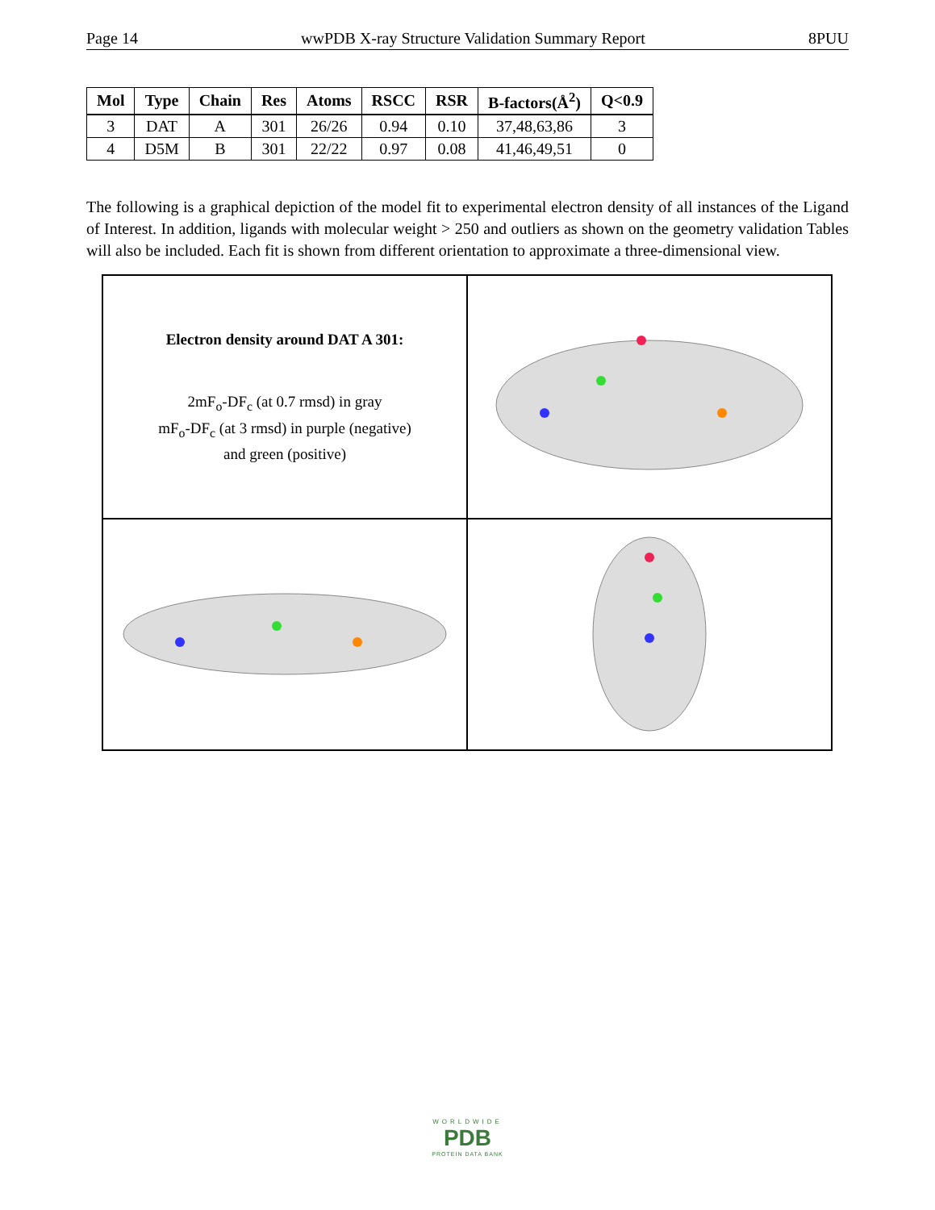Page 14 wwPDB X-ray Structure Validation Summary Report 8PUU
| Mol | Type | Chain | Res | Atoms | RSCC | RSR | B-factors(Å<sup>2</sup>) | Q<0.9 |
| --- | --- | --- | --- | --- | --- | --- | --- | --- |
| 3 | DAT | A | 301 | 26/26 | 0.94 | 0.10 | 37,48,63,86 | 3 |
| 4 | D5M | B | 301 | 22/22 | 0.97 | 0.08 | 41,46,49,51 | 0 |
The following is a graphical depiction of the model fit to experimental electron density of all instances of the Ligand of Interest. In addition, ligands with molecular weight > 250 and outliers as shown on the geometry validation Tables will also be included. Each fit is shown from different orientation to approximate a three-dimensional view.
Electron density around DAT A 301:
2mF<sub>o</sub>-DF<sub>c</sub> (at 0.7 rmsd) in gray
mF<sub>o</sub>-DF<sub>c</sub> (at 3 rmsd) in purple (negative)
and green (positive)
WORLDWIDE
PDB
PROTEIN DATA BANK